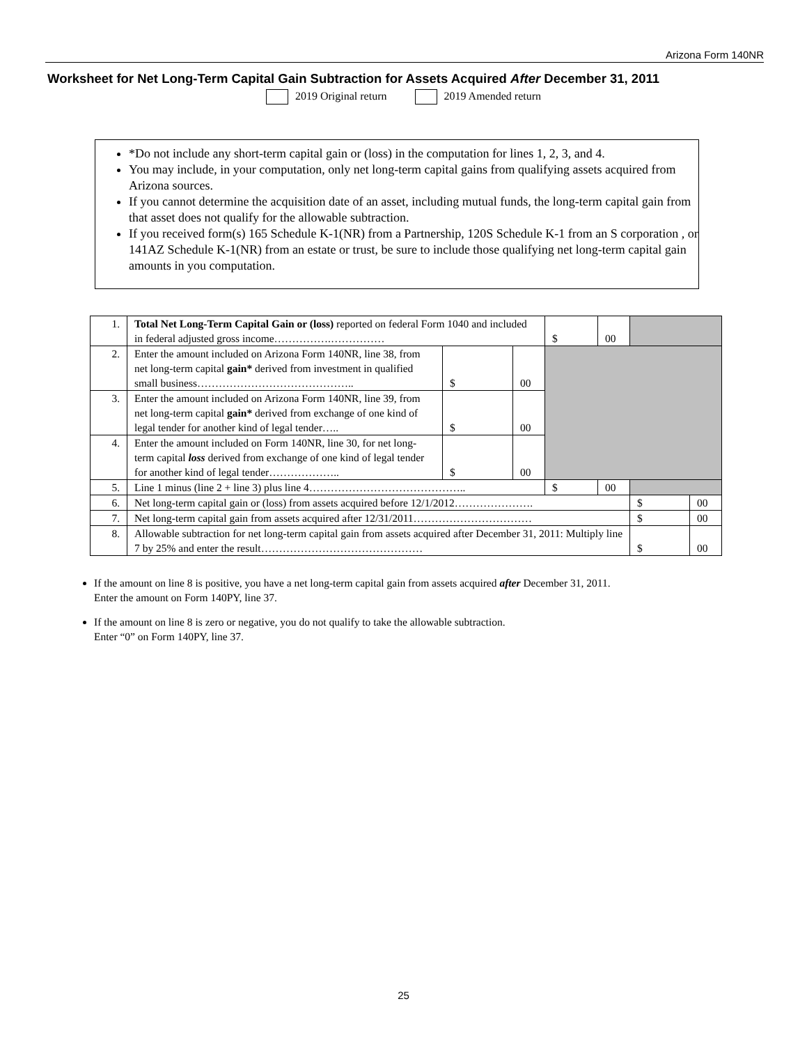Arizona Form 140NR
Worksheet for Net Long-Term Capital Gain Subtraction for Assets Acquired After December 31, 2011
2019 Original return 2019 Amended return
*Do not include any short-term capital gain or (loss) in the computation for lines 1, 2, 3, and 4.
You may include, in your computation, only net long-term capital gains from qualifying assets acquired from Arizona sources.
If you cannot determine the acquisition date of an asset, including mutual funds, the long-term capital gain from that asset does not qualify for the allowable subtraction.
If you received form(s) 165 Schedule K-1(NR) from a Partnership, 120S Schedule K-1 from an S corporation , or 141AZ Schedule K-1(NR) from an estate or trust, be sure to include those qualifying net long-term capital gain amounts in you computation.
| 1. | Total Net Long-Term Capital Gain or (loss) reported on federal Form 1040 and included in federal adjusted gross income…………….…………… | | | $ | 00 | | |
| 2. | Enter the amount included on Arizona Form 140NR, line 38, from net long-term capital gain* derived from investment in qualified small business…………………………………….. | $ | 00 | | | | |
| 3. | Enter the amount included on Arizona Form 140NR, line 39, from net long-term capital gain* derived from exchange of one kind of legal tender for another kind of legal tender….. | $ | 00 | | | | |
| 4. | Enter the amount included on Form 140NR, line 30, for net long-term capital loss derived from exchange of one kind of legal tender for another kind of legal tender……………….. | $ | 00 | | | | |
| 5. | Line 1 minus (line 2 + line 3) plus line 4…………………………………….. | | | $ | 00 | | |
| 6. | Net long-term capital gain or (loss) from assets acquired before 12/1/2012…………………. | | | | | $ | 00 |
| 7. | Net long-term capital gain from assets acquired after 12/31/2011…………………………… | | | | | $ | 00 |
| 8. | Allowable subtraction for net long-term capital gain from assets acquired after December 31, 2011: Multiply line 7 by 25% and enter the result……………………………………… | | | | | $ | 00 |
If the amount on line 8 is positive, you have a net long-term capital gain from assets acquired after December 31, 2011.
Enter the amount on Form 140PY, line 37.
If the amount on line 8 is zero or negative, you do not qualify to take the allowable subtraction.
Enter “0” on Form 140PY, line 37.
25